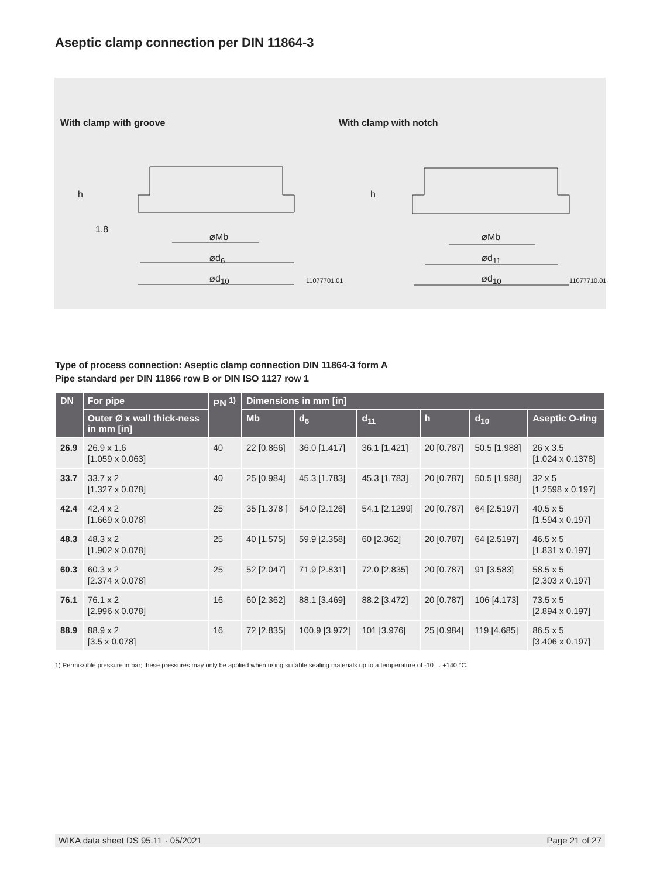Aseptic clamp connection per DIN 11864-3
With clamp with groove With clamp with notch
⌀Mb
⌀d<sub>6</sub>
⌀d<sub>10</sub>
⌀Mb
⌀d<sub>11</sub>
⌀d<sub>10</sub>
h h
1.8
11077701.01 11077710.01
Type of process connection: Aseptic clamp connection DIN 11864-3 form A
Pipe standard per DIN 11866 row B or DIN ISO 1127 row 1
| DN | For pipe | PN <sup>1)</sup> | Dimensions in mm [in] | | | | | |
| --- | --- | --- | --- | --- | --- | --- | --- | --- |
| | Outer Ø x wall thick-ness in mm [in] | | Mb | d<sub>6</sub> | d<sub>11</sub> | h | d<sub>10</sub> | Aseptic O-ring |
| 26.9 | 26.9 x 1.6 [1.059 x 0.063] | 40 | 22 [0.866] | 36.0 [1.417] | 36.1 [1.421] | 20 [0.787] | 50.5 [1.988] | 26 x 3.5 [1.024 x 0.1378] |
| 33.7 | 33.7 x 2 [1.327 x 0.078] | 40 | 25 [0.984] | 45.3 [1.783] | 45.3 [1.783] | 20 [0.787] | 50.5 [1.988] | 32 x 5 [1.2598 x 0.197] |
| 42.4 | 42.4 x 2 [1.669 x 0.078] | 25 | 35 [1.378 ] | 54.0 [2.126] | 54.1 [2.1299] | 20 [0.787] | 64 [2.5197] | 40.5 x 5 [1.594 x 0.197] |
| 48.3 | 48.3 x 2 [1.902 x 0.078] | 25 | 40 [1.575] | 59.9 [2.358] | 60 [2.362] | 20 [0.787] | 64 [2.5197] | 46.5 x 5 [1.831 x 0.197] |
| 60.3 | 60.3 x 2 [2.374 x 0.078] | 25 | 52 [2.047] | 71.9 [2.831] | 72.0 [2.835] | 20 [0.787] | 91 [3.583] | 58.5 x 5 [2.303 x 0.197] |
| 76.1 | 76.1 x 2 [2.996 x 0.078] | 16 | 60 [2.362] | 88.1 [3.469] | 88.2 [3.472] | 20 [0.787] | 106 [4.173] | 73.5 x 5 [2.894 x 0.197] |
| 88.9 | 88.9 x 2 [3.5 x 0.078] | 16 | 72 [2.835] | 100.9 [3.972] | 101 [3.976] | 25 [0.984] | 119 [4.685] | 86.5 x 5 [3.406 x 0.197] |
1) Permissible pressure in bar; these pressures may only be applied when using suitable sealing materials up to a temperature of -10 ... +140 °C.
WIKA data sheet DS 95.11 · 05/2021 Page 21 of 27